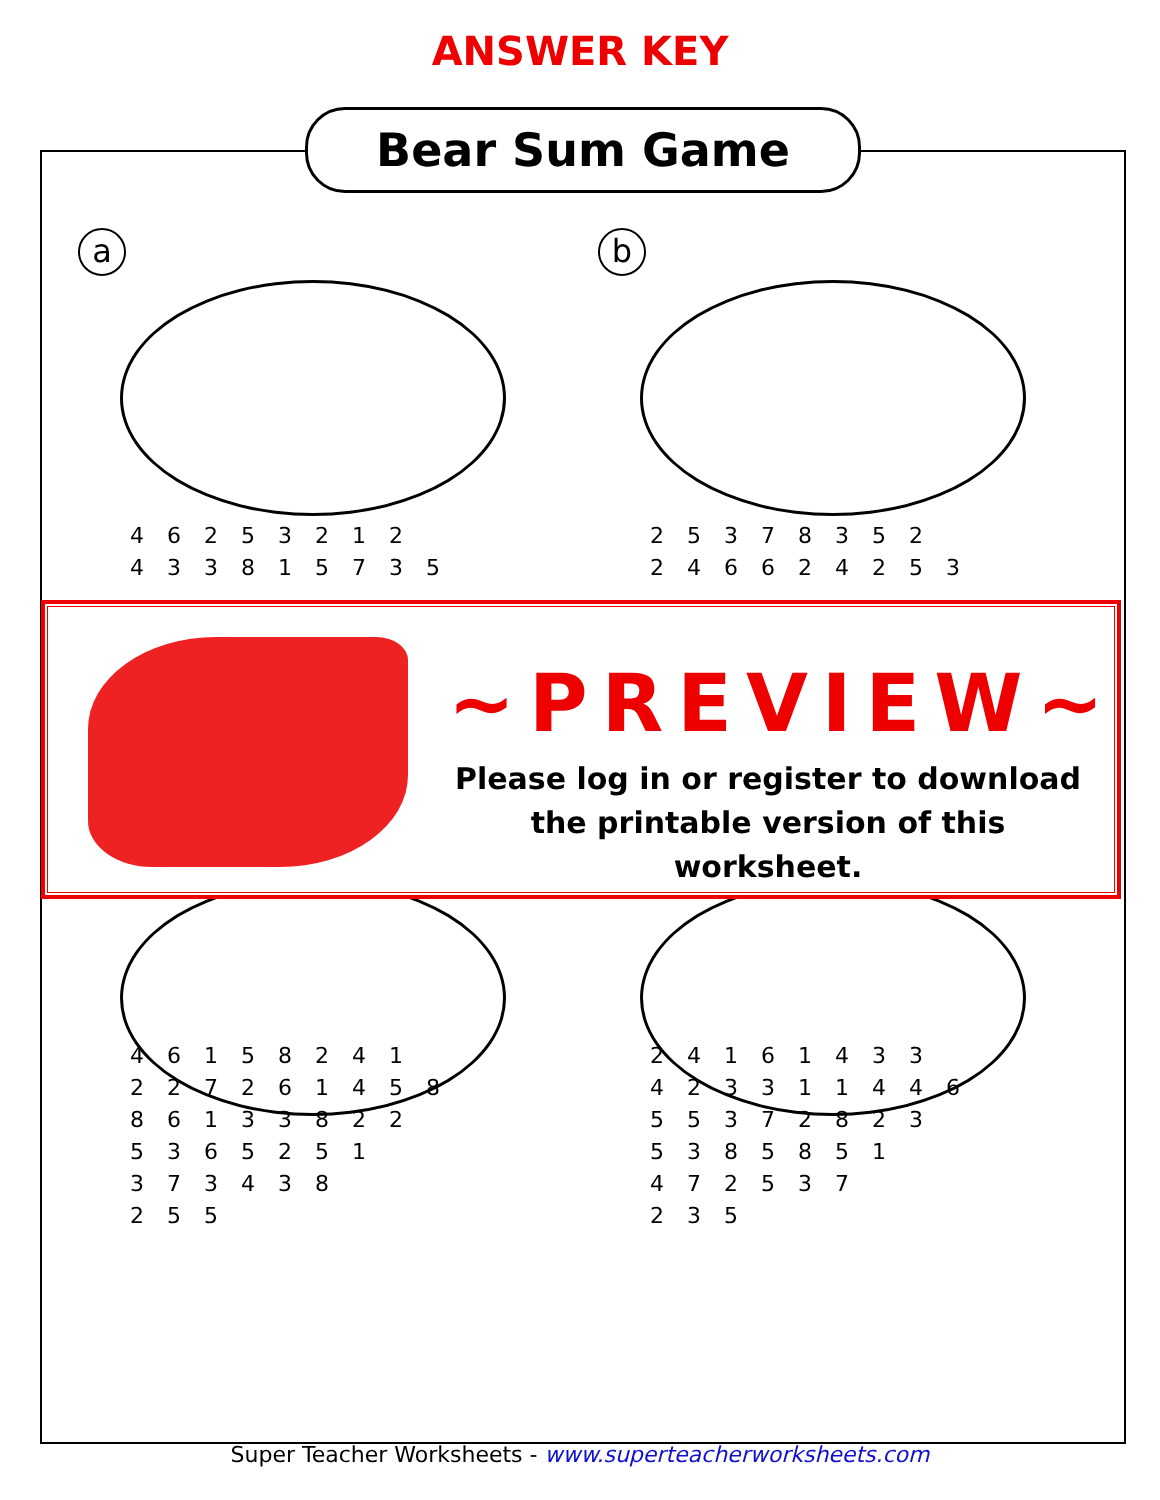ANSWER KEY
Bear Sum Game
a
4 6 2 5 3 2 1 2
4 3 3 8 1 5 7 3 5
b
2 5 3 7 8 3 5 2
2 4 6 6 2 4 2 5 3
4 6 1 5 8 2 4 1
2 2 7 2 6 1 4 5 8
8 6 1 3 3 8 2 2
5 3 6 5 2 5 1
3 7 3 4 3 8
2 5 5
2 4 1 6 1 4 3 3
4 2 3 3 1 1 4 4 6
5 5 3 7 2 8 2 3
5 3 8 5 8 5 1
4 7 2 5 3 7
2 3 5
~PREVIEW~
Please log in or register to download
the printable version of this worksheet.
Super Teacher Worksheets - www.superteacherworksheets.com